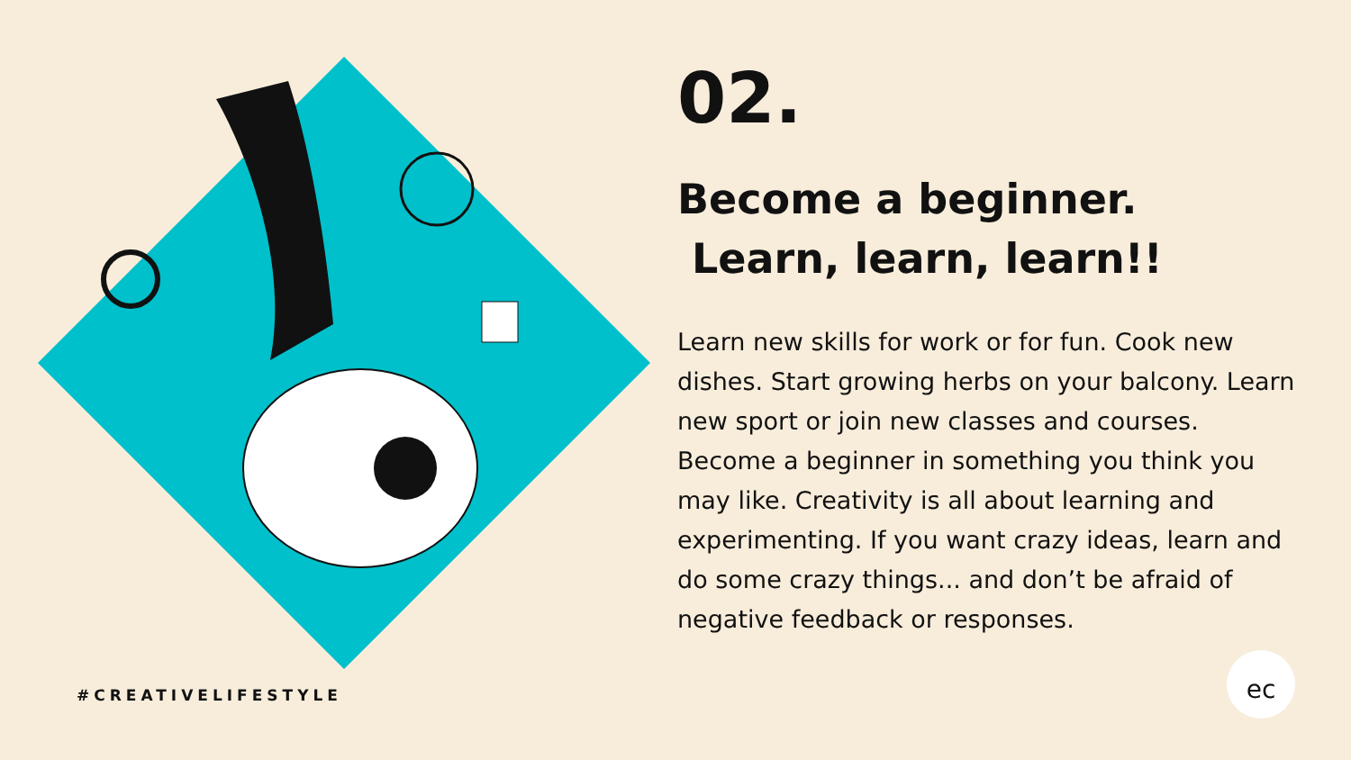#CREATIVELIFESTYLE
02.
Become a beginner.
Learn, learn, learn!!
Learn new skills for work or for fun. Cook new dishes. Start growing herbs on your balcony. Learn new sport or join new classes and courses.
Become a beginner in something you think you may like. Creativity is all about learning and experimenting. If you want crazy ideas, learn and do some crazy things... and don’t be afraid of negative feedback or responses.
ec